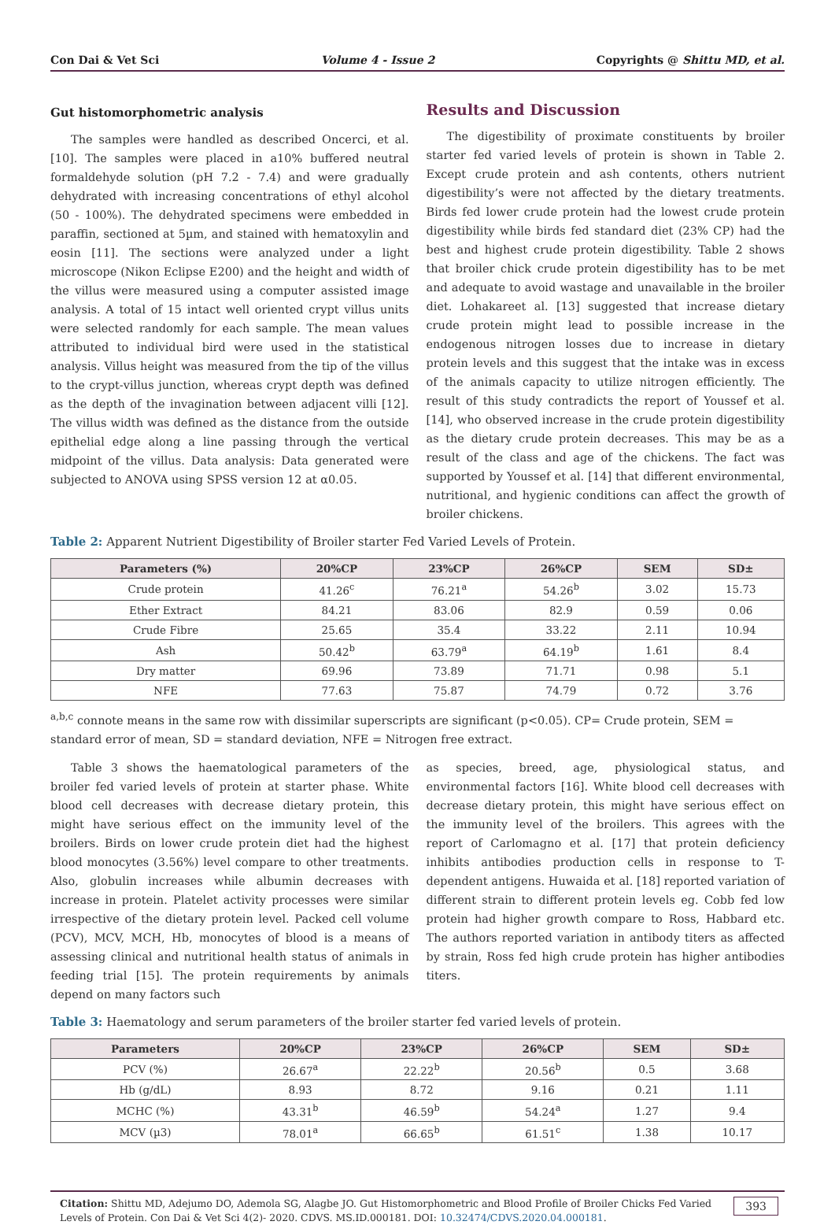Con Dai & Vet Sci Volume 4 - Issue 2 Copyrights @ Shittu MD, et al.
Gut histomorphometric analysis
The samples were handled as described Oncerci, et al. [10]. The samples were placed in a10% buffered neutral formaldehyde solution (pH 7.2 - 7.4) and were gradually dehydrated with increasing concentrations of ethyl alcohol (50 - 100%). The dehydrated specimens were embedded in paraffin, sectioned at 5µm, and stained with hematoxylin and eosin [11]. The sections were analyzed under a light microscope (Nikon Eclipse E200) and the height and width of the villus were measured using a computer assisted image analysis. A total of 15 intact well oriented crypt villus units were selected randomly for each sample. The mean values attributed to individual bird were used in the statistical analysis. Villus height was measured from the tip of the villus to the crypt-villus junction, whereas crypt depth was defined as the depth of the invagination between adjacent villi [12]. The villus width was defined as the distance from the outside epithelial edge along a line passing through the vertical midpoint of the villus. Data analysis: Data generated were subjected to ANOVA using SPSS version 12 at α0.05.
Results and Discussion
The digestibility of proximate constituents by broiler starter fed varied levels of protein is shown in Table 2. Except crude protein and ash contents, others nutrient digestibility’s were not affected by the dietary treatments. Birds fed lower crude protein had the lowest crude protein digestibility while birds fed standard diet (23% CP) had the best and highest crude protein digestibility. Table 2 shows that broiler chick crude protein digestibility has to be met and adequate to avoid wastage and unavailable in the broiler diet. Lohakareet al. [13] suggested that increase dietary crude protein might lead to possible increase in the endogenous nitrogen losses due to increase in dietary protein levels and this suggest that the intake was in excess of the animals capacity to utilize nitrogen efficiently. The result of this study contradicts the report of Youssef et al. [14], who observed increase in the crude protein digestibility as the dietary crude protein decreases. This may be as a result of the class and age of the chickens. The fact was supported by Youssef et al. [14] that different environmental, nutritional, and hygienic conditions can affect the growth of broiler chickens.
Table 2: Apparent Nutrient Digestibility of Broiler starter Fed Varied Levels of Protein.
| Parameters (%) | 20%CP | 23%CP | 26%CP | SEM | SD± |
| --- | --- | --- | --- | --- | --- |
| Crude protein | 41.26<sup>c</sup> | 76.21<sup>a</sup> | 54.26<sup>b</sup> | 3.02 | 15.73 |
| Ether Extract | 84.21 | 83.06 | 82.9 | 0.59 | 0.06 |
| Crude Fibre | 25.65 | 35.4 | 33.22 | 2.11 | 10.94 |
| Ash | 50.42<sup>b</sup> | 63.79<sup>a</sup> | 64.19<sup>b</sup> | 1.61 | 8.4 |
| Dry matter | 69.96 | 73.89 | 71.71 | 0.98 | 5.1 |
| NFE | 77.63 | 75.87 | 74.79 | 0.72 | 3.76 |
<sup>a,b,c</sup> connote means in the same row with dissimilar superscripts are significant (p<0.05). CP= Crude protein, SEM = standard error of mean, SD = standard deviation, NFE = Nitrogen free extract.
Table 3 shows the haematological parameters of the broiler fed varied levels of protein at starter phase. White blood cell decreases with decrease dietary protein, this might have serious effect on the immunity level of the broilers. Birds on lower crude protein diet had the highest blood monocytes (3.56%) level compare to other treatments. Also, globulin increases while albumin decreases with increase in protein. Platelet activity processes were similar irrespective of the dietary protein level. Packed cell volume (PCV), MCV, MCH, Hb, monocytes of blood is a means of assessing clinical and nutritional health status of animals in feeding trial [15]. The protein requirements by animals depend on many factors such
as species, breed, age, physiological status, and environmental factors [16]. White blood cell decreases with decrease dietary protein, this might have serious effect on the immunity level of the broilers. This agrees with the report of Carlomagno et al. [17] that protein deficiency inhibits antibodies production cells in response to T-dependent antigens. Huwaida et al. [18] reported variation of different strain to different protein levels eg. Cobb fed low protein had higher growth compare to Ross, Habbard etc. The authors reported variation in antibody titers as affected by strain, Ross fed high crude protein has higher antibodies titers.
Table 3: Haematology and serum parameters of the broiler starter fed varied levels of protein.
| Parameters | 20%CP | 23%CP | 26%CP | SEM | SD± |
| --- | --- | --- | --- | --- | --- |
| PCV (%) | 26.67<sup>a</sup> | 22.22<sup>b</sup> | 20.56<sup>b</sup> | 0.5 | 3.68 |
| Hb (g/dL) | 8.93 | 8.72 | 9.16 | 0.21 | 1.11 |
| MCHC (%) | 43.31<sup>b</sup> | 46.59<sup>b</sup> | 54.24<sup>a</sup> | 1.27 | 9.4 |
| MCV (µ3) | 78.01<sup>a</sup> | 66.65<sup>b</sup> | 61.51<sup>c</sup> | 1.38 | 10.17 |
Citation: Shittu MD, Adejumo DO, Ademola SG, Alagbe JO. Gut Histomorphometric and Blood Profile of Broiler Chicks Fed Varied Levels of Protein. Con Dai & Vet Sci 4(2)- 2020. CDVS. MS.ID.000181. DOI: 10.32474/CDVS.2020.04.000181. 393